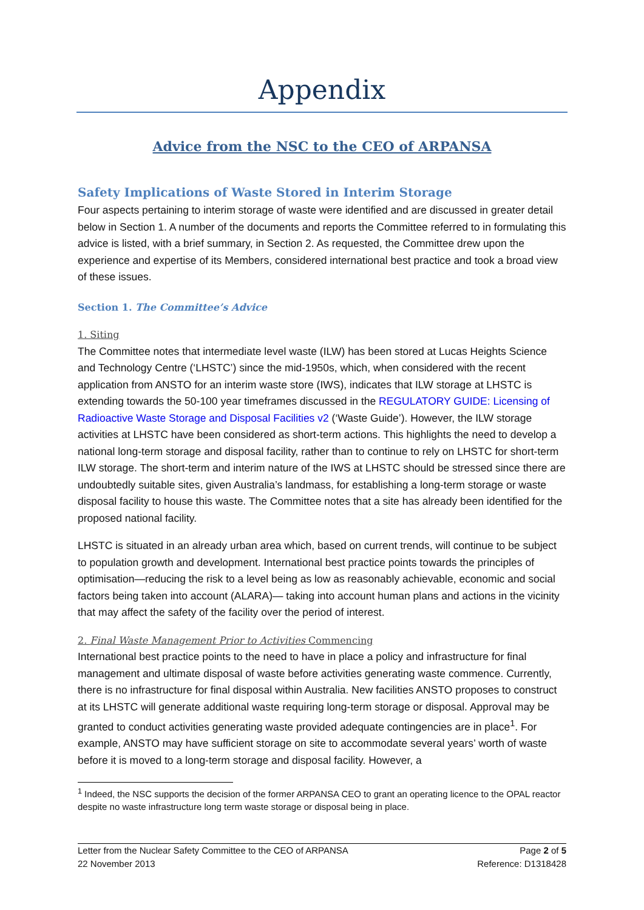Appendix
Advice from the NSC to the CEO of ARPANSA
Safety Implications of Waste Stored in Interim Storage
Four aspects pertaining to interim storage of waste were identified and are discussed in greater detail below in Section 1. A number of the documents and reports the Committee referred to in formulating this advice is listed, with a brief summary, in Section 2. As requested, the Committee drew upon the experience and expertise of its Members, considered international best practice and took a broad view of these issues.
Section 1. The Committee’s Advice
1. Siting
The Committee notes that intermediate level waste (ILW) has been stored at Lucas Heights Science and Technology Centre (‘LHSTC’) since the mid-1950s, which, when considered with the recent application from ANSTO for an interim waste store (IWS), indicates that ILW storage at LHSTC is extending towards the 50-100 year timeframes discussed in the REGULATORY GUIDE: Licensing of Radioactive Waste Storage and Disposal Facilities v2 (‘Waste Guide’). However, the ILW storage activities at LHSTC have been considered as short-term actions. This highlights the need to develop a national long-term storage and disposal facility, rather than to continue to rely on LHSTC for short-term ILW storage. The short-term and interim nature of the IWS at LHSTC should be stressed since there are undoubtedly suitable sites, given Australia’s landmass, for establishing a long-term storage or waste disposal facility to house this waste. The Committee notes that a site has already been identified for the proposed national facility.
LHSTC is situated in an already urban area which, based on current trends, will continue to be subject to population growth and development. International best practice points towards the principles of optimisation—reducing the risk to a level being as low as reasonably achievable, economic and social factors being taken into account (ALARA)— taking into account human plans and actions in the vicinity that may affect the safety of the facility over the period of interest.
2. Final Waste Management Prior to Activities Commencing
International best practice points to the need to have in place a policy and infrastructure for final management and ultimate disposal of waste before activities generating waste commence. Currently, there is no infrastructure for final disposal within Australia. New facilities ANSTO proposes to construct at its LHSTC will generate additional waste requiring long-term storage or disposal. Approval may be granted to conduct activities generating waste provided adequate contingencies are in place<sup>1</sup>. For example, ANSTO may have sufficient storage on site to accommodate several years’ worth of waste before it is moved to a long-term storage and disposal facility. However, a
<sup>1</sup> Indeed, the NSC supports the decision of the former ARPANSA CEO to grant an operating licence to the OPAL reactor despite no waste infrastructure long term waste storage or disposal being in place.
Letter from the Nuclear Safety Committee to the CEO of ARPANSA
22 November 2013
Page 2 of 5
Reference: D1318428